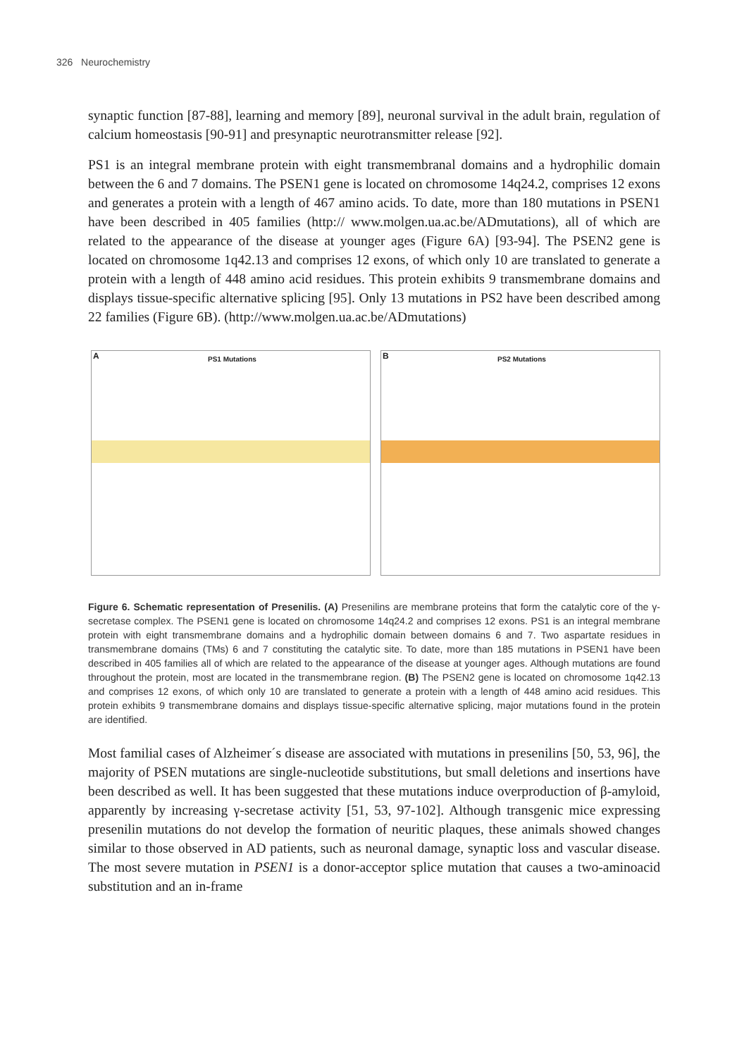326 Neurochemistry
synaptic function [87-88], learning and memory [89], neuronal survival in the adult brain, regulation of calcium homeostasis [90-91] and presynaptic neurotransmitter release [92].
PS1 is an integral membrane protein with eight transmembranal domains and a hydrophilic domain between the 6 and 7 domains. The PSEN1 gene is located on chromosome 14q24.2, comprises 12 exons and generates a protein with a length of 467 amino acids. To date, more than 180 mutations in PSEN1 have been described in 405 families (http:// www.molgen.ua.ac.be/ADmutations), all of which are related to the appearance of the disease at younger ages (Figure 6A) [93-94]. The PSEN2 gene is located on chromosome 1q42.13 and comprises 12 exons, of which only 10 are translated to generate a protein with a length of 448 amino acid residues. This protein exhibits 9 transmembrane domains and displays tissue-specific alternative splicing [95]. Only 13 mutations in PS2 have been described among 22 families (Figure 6B). (http://www.molgen.ua.ac.be/ADmutations)
A PS1 Mutations
B PS2 Mutations
Figure 6. Schematic representation of Presenilis. (A) Presenilins are membrane proteins that form the catalytic core of the γ-secretase complex. The PSEN1 gene is located on chromosome 14q24.2 and comprises 12 exons. PS1 is an integral membrane protein with eight transmembrane domains and a hydrophilic domain between domains 6 and 7. Two aspartate residues in transmembrane domains (TMs) 6 and 7 constituting the catalytic site. To date, more than 185 mutations in PSEN1 have been described in 405 families all of which are related to the appearance of the disease at younger ages. Although mutations are found throughout the protein, most are located in the transmembrane region. (B) The PSEN2 gene is located on chromosome 1q42.13 and comprises 12 exons, of which only 10 are translated to generate a protein with a length of 448 amino acid residues. This protein exhibits 9 transmembrane domains and displays tissue-specific alternative splicing, major mutations found in the protein are identified.
Most familial cases of Alzheimer´s disease are associated with mutations in presenilins [50, 53, 96], the majority of PSEN mutations are single-nucleotide substitutions, but small deletions and insertions have been described as well. It has been suggested that these mutations induce overproduction of β-amyloid, apparently by increasing γ-secretase activity [51, 53, 97-102]. Although transgenic mice expressing presenilin mutations do not develop the formation of neuritic plaques, these animals showed changes similar to those observed in AD patients, such as neuronal damage, synaptic loss and vascular disease. The most severe mutation in PSEN1 is a donor-acceptor splice mutation that causes a two-aminoacid substitution and an in-frame